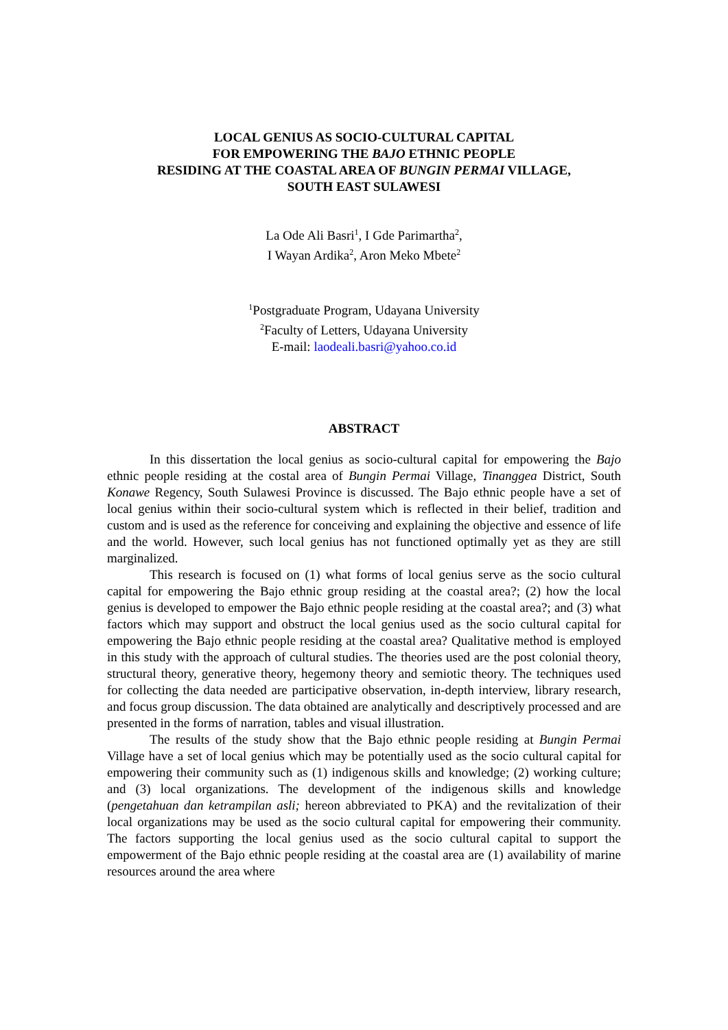LOCAL GENIUS AS SOCIO-CULTURAL CAPITAL
FOR EMPOWERING THE BAJO ETHNIC PEOPLE
RESIDING AT THE COASTAL AREA OF BUNGIN PERMAI VILLAGE,
SOUTH EAST SULAWESI
La Ode Ali Basri<sup>1</sup>, I Gde Parimartha<sup>2</sup>,
I Wayan Ardika<sup>2</sup>, Aron Meko Mbete<sup>2</sup>
<sup>1</sup> Postgraduate Program, Udayana University
<sup>2</sup> Faculty of Letters, Udayana University
E-mail: laodeali.basri@yahoo.co.id
ABSTRACT
In this dissertation the local genius as socio-cultural capital for empowering the Bajo ethnic people residing at the costal area of Bungin Permai Village, Tinanggea District, South Konawe Regency, South Sulawesi Province is discussed. The Bajo ethnic people have a set of local genius within their socio-cultural system which is reflected in their belief, tradition and custom and is used as the reference for conceiving and explaining the objective and essence of life and the world. However, such local genius has not functioned optimally yet as they are still marginalized.
This research is focused on (1) what forms of local genius serve as the socio cultural capital for empowering the Bajo ethnic group residing at the coastal area?; (2) how the local genius is developed to empower the Bajo ethnic people residing at the coastal area?; and (3) what factors which may support and obstruct the local genius used as the socio cultural capital for empowering the Bajo ethnic people residing at the coastal area? Qualitative method is employed in this study with the approach of cultural studies. The theories used are the post colonial theory, structural theory, generative theory, hegemony theory and semiotic theory. The techniques used for collecting the data needed are participative observation, in-depth interview, library research, and focus group discussion. The data obtained are analytically and descriptively processed and are presented in the forms of narration, tables and visual illustration.
The results of the study show that the Bajo ethnic people residing at Bungin Permai Village have a set of local genius which may be potentially used as the socio cultural capital for empowering their community such as (1) indigenous skills and knowledge; (2) working culture; and (3) local organizations. The development of the indigenous skills and knowledge (pengetahuan dan ketrampilan asli; hereon abbreviated to PKA) and the revitalization of their local organizations may be used as the socio cultural capital for empowering their community. The factors supporting the local genius used as the socio cultural capital to support the empowerment of the Bajo ethnic people residing at the coastal area are (1) availability of marine resources around the area where